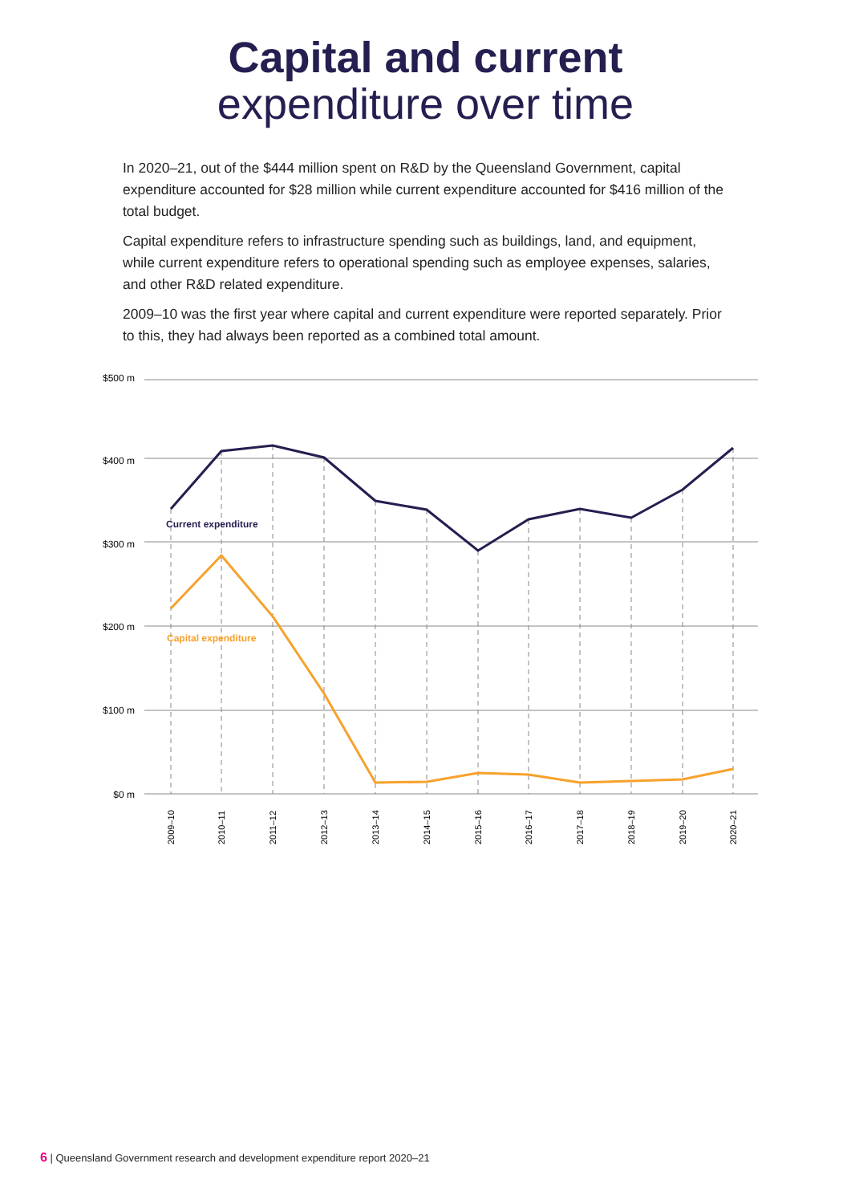Capital and current
expenditure over time
In 2020–21, out of the $444 million spent on R&D by the Queensland Government, capital expenditure accounted for $28 million while current expenditure accounted for $416 million of the total budget.
Capital expenditure refers to infrastructure spending such as buildings, land, and equipment, while current expenditure refers to operational spending such as employee expenses, salaries, and other R&D related expenditure.
2009–10 was the first year where capital and current expenditure were reported separately. Prior to this, they had always been reported as a combined total amount.
$500 m
$400 m
$300 m
$200 m
$100 m
$0 m
Current expenditure
Capital expenditure
2009–10
2010–11
2011–12
2012–13
2013–14
2014–15
2015–16
2016–17
2017–18
2018–19
2019–20
2020–21
6 | Queensland Government research and development expenditure report 2020–21